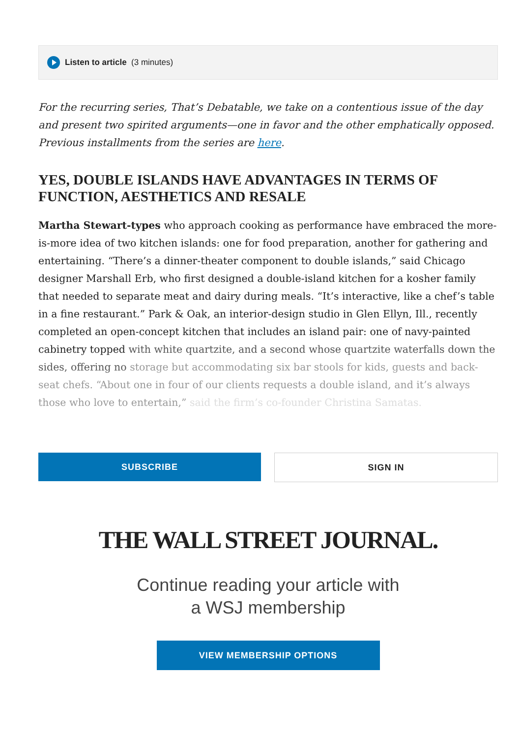Listen to article (3 minutes)
For the recurring series, That’s Debatable, we take on a contentious issue of the day and present two spirited arguments—one in favor and the other emphatically opposed. Previous installments from the series are here.
YES, DOUBLE ISLANDS HAVE ADVANTAGES IN TERMS OF FUNCTION, AESTHETICS AND RESALE
Martha Stewart-types who approach cooking as performance have embraced the more-is-more idea of two kitchen islands: one for food preparation, another for gathering and entertaining. “There’s a dinner-theater component to double islands,” said Chicago designer Marshall Erb, who first designed a double-island kitchen for a kosher family that needed to separate meat and dairy during meals. “It’s interactive, like a chef’s table in a fine restaurant.” Park & Oak, an interior-design studio in Glen Ellyn, Ill., recently completed an open-concept kitchen that includes an island pair: one of navy-painted cabinetry topped with white quartzite, and a second whose quartzite waterfalls down the sides, offering no storage but accommodating six bar stools for kids, guests and back-seat chefs. “About one in four of our clients requests a double island, and it’s always those who love to entertain,” said the firm’s co-founder Christina Samatas.
SUBSCRIBE SIGN IN
THE WALL STREET JOURNAL.
Continue reading your article with
a WSJ membership
VIEW MEMBERSHIP OPTIONS